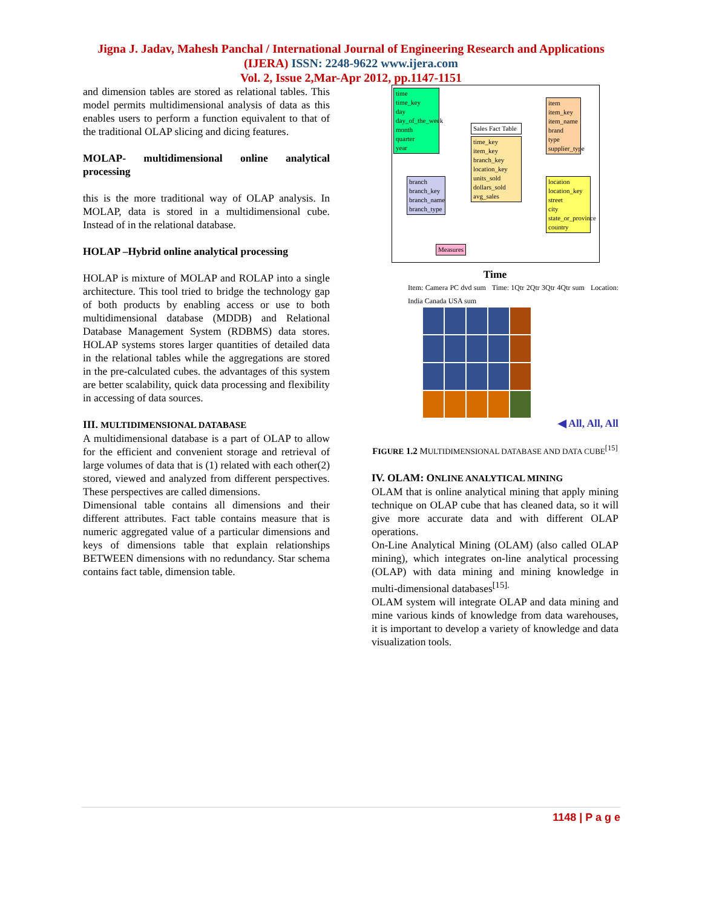Jigna J. Jadav, Mahesh Panchal / International Journal of Engineering Research and Applications
(IJERA) ISSN: 2248-9622 www.ijera.com
Vol. 2, Issue 2,Mar-Apr 2012, pp.1147-1151
and dimension tables are stored as relational tables. This model permits multidimensional analysis of data as this enables users to perform a function equivalent to that of the traditional OLAP slicing and dicing features.
MOLAP- multidimensional online analytical processing
this is the more traditional way of OLAP analysis. In MOLAP, data is stored in a multidimensional cube. Instead of in the relational database.
HOLAP –Hybrid online analytical processing
HOLAP is mixture of MOLAP and ROLAP into a single architecture. This tool tried to bridge the technology gap of both products by enabling access or use to both multidimensional database (MDDB) and Relational Database Management System (RDBMS) data stores. HOLAP systems stores larger quantities of detailed data in the relational tables while the aggregations are stored in the pre-calculated cubes. the advantages of this system are better scalability, quick data processing and flexibility in accessing of data sources.
III. MULTIDIMENSIONAL DATABASE
A multidimensional database is a part of OLAP to allow for the efficient and convenient storage and retrieval of large volumes of data that is (1) related with each other(2) stored, viewed and analyzed from different perspectives. These perspectives are called dimensions.
Dimensional table contains all dimensions and their different attributes. Fact table contains measure that is numeric aggregated value of a particular dimensions and keys of dimensions table that explain relationships BETWEEN dimensions with no redundancy. Star schema contains fact table, dimension table.
time
time_key
day
day_of_the_week
month
quarter
year
Sales Fact Table
time_key
item_key
branch_key
location_key
units_sold
dollars_sold
avg_sales
item
item_key
item_name
brand
type
supplier_type
branch
branch_key
branch_name
branch_type
location
location_key
street
city
state_or_province
country
Measures
Time
Item: Camera PC dvd sum Time: 1Qtr 2Qtr 3Qtr 4Qtr sum Location: India Canada USA sum
◀ All, All, All
FIGURE 1.2 MULTIDIMENSIONAL DATABASE AND DATA CUBE<sup>[15]</sup>
IV. OLAM: ONLINE ANALYTICAL MINING
OLAM that is online analytical mining that apply mining technique on OLAP cube that has cleaned data, so it will give more accurate data and with different OLAP operations.
On-Line Analytical Mining (OLAM) (also called OLAP mining), which integrates on-line analytical processing (OLAP) with data mining and mining knowledge in multi-dimensional databases<sup>[15].</sup>
OLAM system will integrate OLAP and data mining and mine various kinds of knowledge from data warehouses, it is important to develop a variety of knowledge and data visualization tools.
1148 | P a g e